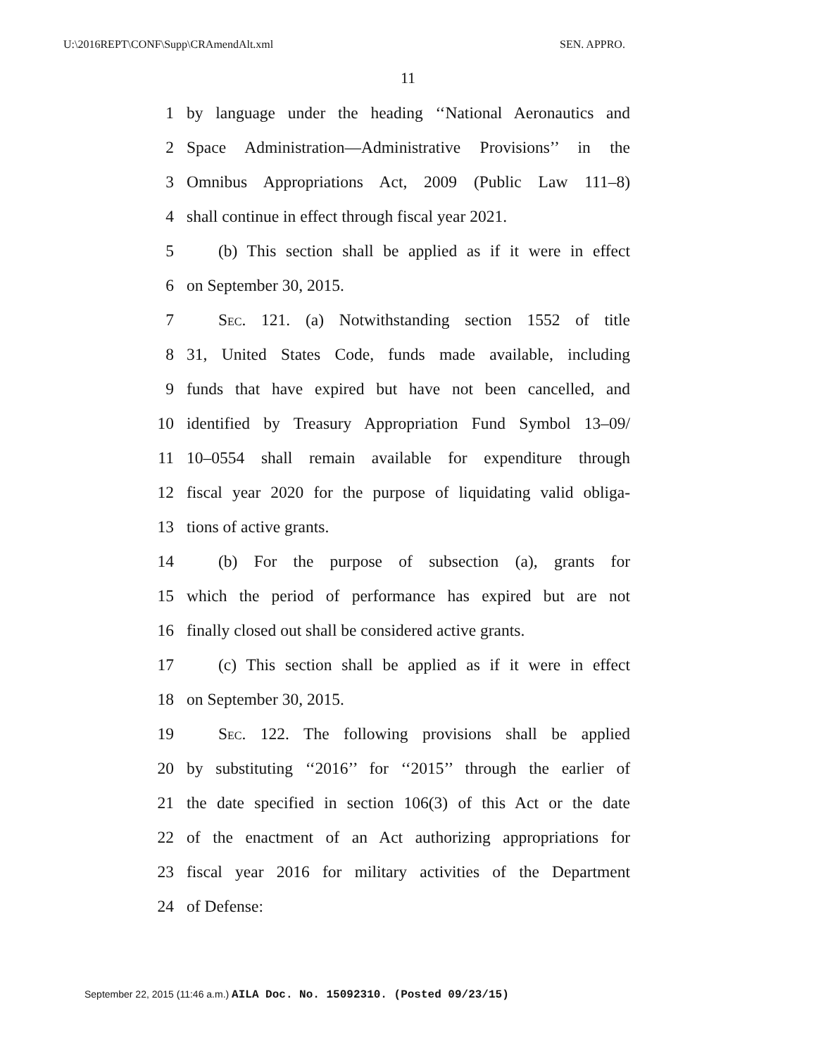U:\2016REPT\CONF\Supp\CRAmendAlt.xml SEN. APPRO.
11
1 by language under the heading ‘‘National Aeronautics and
2 Space Administration—Administrative Provisions’’ in the
3 Omnibus Appropriations Act, 2009 (Public Law 111–8)
4 shall continue in effect through fiscal year 2021.
5 (b) This section shall be applied as if it were in effect
6 on September 30, 2015.
7 Sec. 121. (a) Notwithstanding section 1552 of title
8 31, United States Code, funds made available, including
9 funds that have expired but have not been cancelled, and
10 identified by Treasury Appropriation Fund Symbol 13–09/
11 10–0554 shall remain available for expenditure through
12 fiscal year 2020 for the purpose of liquidating valid obliga-
13 tions of active grants.
14 (b) For the purpose of subsection (a), grants for
15 which the period of performance has expired but are not
16 finally closed out shall be considered active grants.
17 (c) This section shall be applied as if it were in effect
18 on September 30, 2015.
19 Sec. 122. The following provisions shall be applied
20 by substituting ‘‘2016’’ for ‘‘2015’’ through the earlier of
21 the date specified in section 106(3) of this Act or the date
22 of the enactment of an Act authorizing appropriations for
23 fiscal year 2016 for military activities of the Department
24 of Defense:
September 22, 2015 (11:46 a.m.) AILA Doc. No. 15092310. (Posted 09/23/15)